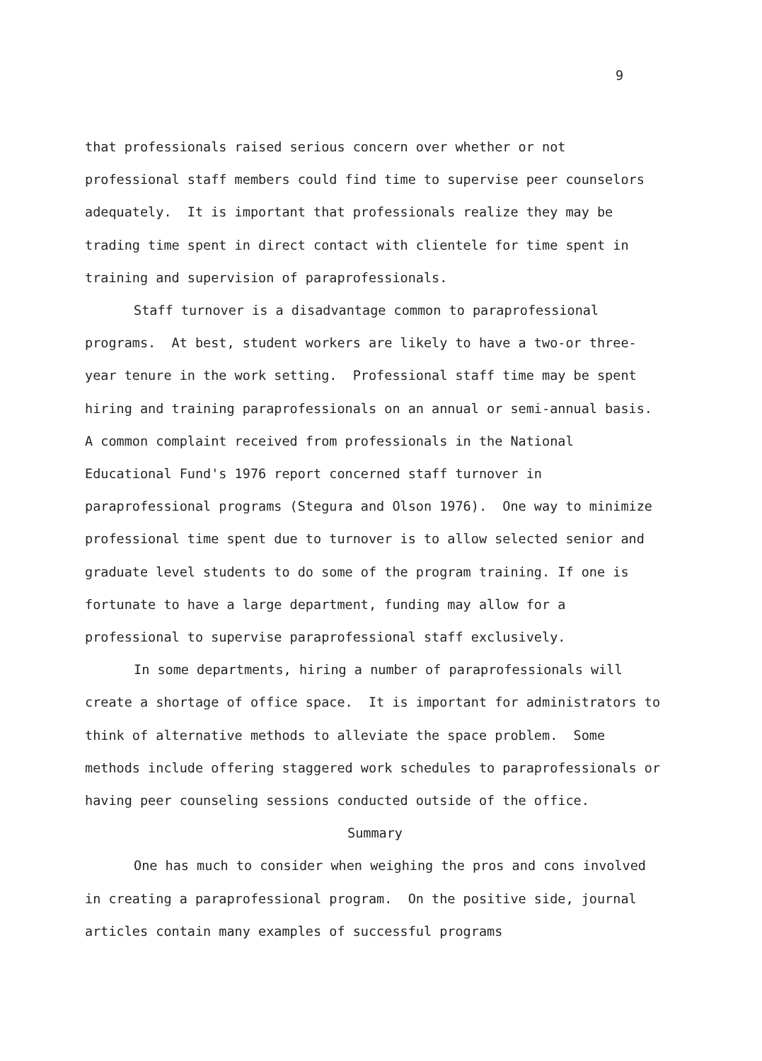9
that professionals raised serious concern over whether or not professional staff members could find time to supervise peer counselors adequately. It is important that professionals realize they may be trading time spent in direct contact with clientele for time spent in training and supervision of paraprofessionals.
Staff turnover is a disadvantage common to paraprofessional programs. At best, student workers are likely to have a two-or three-year tenure in the work setting. Professional staff time may be spent hiring and training paraprofessionals on an annual or semi-annual basis. A common complaint received from professionals in the National Educational Fund's 1976 report concerned staff turnover in paraprofessional programs (Stegura and Olson 1976). One way to minimize professional time spent due to turnover is to allow selected senior and graduate level students to do some of the program training. If one is fortunate to have a large department, funding may allow for a professional to supervise paraprofessional staff exclusively.
In some departments, hiring a number of paraprofessionals will create a shortage of office space. It is important for administrators to think of alternative methods to alleviate the space problem. Some methods include offering staggered work schedules to paraprofessionals or having peer counseling sessions conducted outside of the office.
Summary
One has much to consider when weighing the pros and cons involved in creating a paraprofessional program. On the positive side, journal articles contain many examples of successful programs